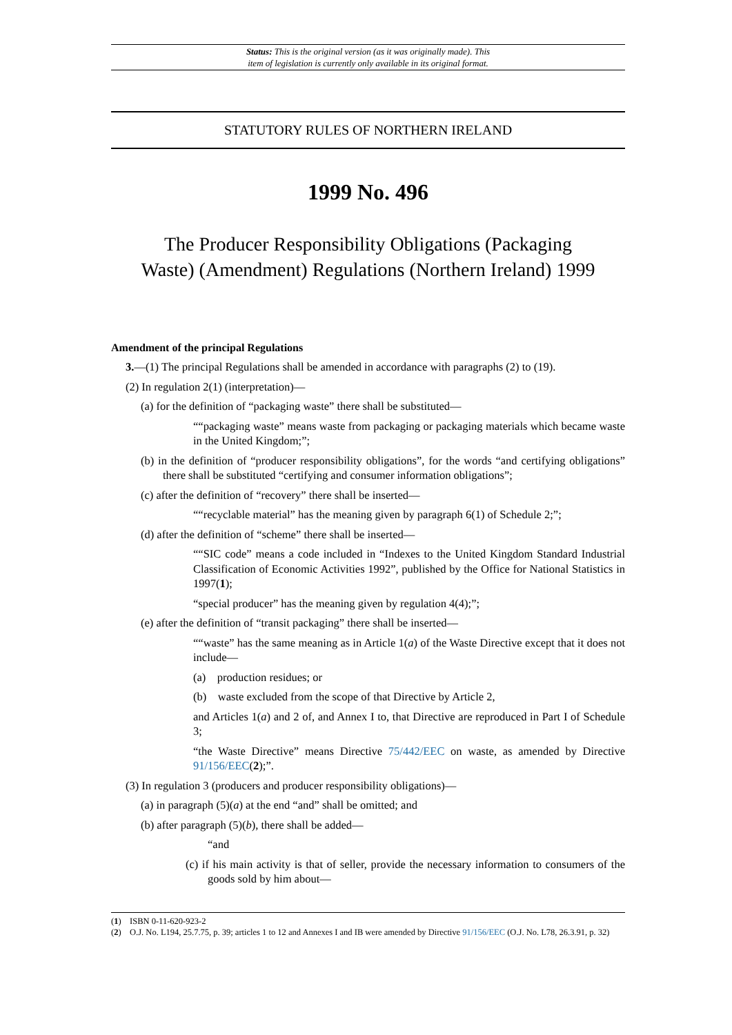Status: This is the original version (as it was originally made). This
item of legislation is currently only available in its original format.
STATUTORY RULES OF NORTHERN IRELAND
1999 No. 496
The Producer Responsibility Obligations (Packaging
Waste) (Amendment) Regulations (Northern Ireland) 1999
Amendment of the principal Regulations
3.—(1) The principal Regulations shall be amended in accordance with paragraphs (2) to (19).
(2) In regulation 2(1) (interpretation)—
(a) for the definition of “packaging waste” there shall be substituted—
““packaging waste” means waste from packaging or packaging materials which became waste in the United Kingdom;”;
(b) in the definition of “producer responsibility obligations”, for the words “and certifying obligations” there shall be substituted “certifying and consumer information obligations”;
(c) after the definition of “recovery” there shall be inserted—
““recyclable material” has the meaning given by paragraph 6(1) of Schedule 2;”;
(d) after the definition of “scheme” there shall be inserted—
““SIC code” means a code included in “Indexes to the United Kingdom Standard Industrial Classification of Economic Activities 1992”, published by the Office for National Statistics in 1997(1);
“special producer” has the meaning given by regulation 4(4);”;
(e) after the definition of “transit packaging” there shall be inserted—
““waste” has the same meaning as in Article 1(a) of the Waste Directive except that it does not include—
(a) production residues; or
(b) waste excluded from the scope of that Directive by Article 2,
and Articles 1(a) and 2 of, and Annex I to, that Directive are reproduced in Part I of Schedule 3;
“the Waste Directive” means Directive 75/442/EEC on waste, as amended by Directive 91/156/EEC(2);”.
(3) In regulation 3 (producers and producer responsibility obligations)—
(a) in paragraph (5)(a) at the end “and” shall be omitted; and
(b) after paragraph (5)(b), there shall be added—
“and
(c) if his main activity is that of seller, provide the necessary information to consumers of the goods sold by him about—
(1) ISBN 0-11-620-923-2
(2) O.J. No. L194, 25.7.75, p. 39; articles 1 to 12 and Annexes I and IB were amended by Directive 91/156/EEC (O.J. No. L78, 26.3.91, p. 32)